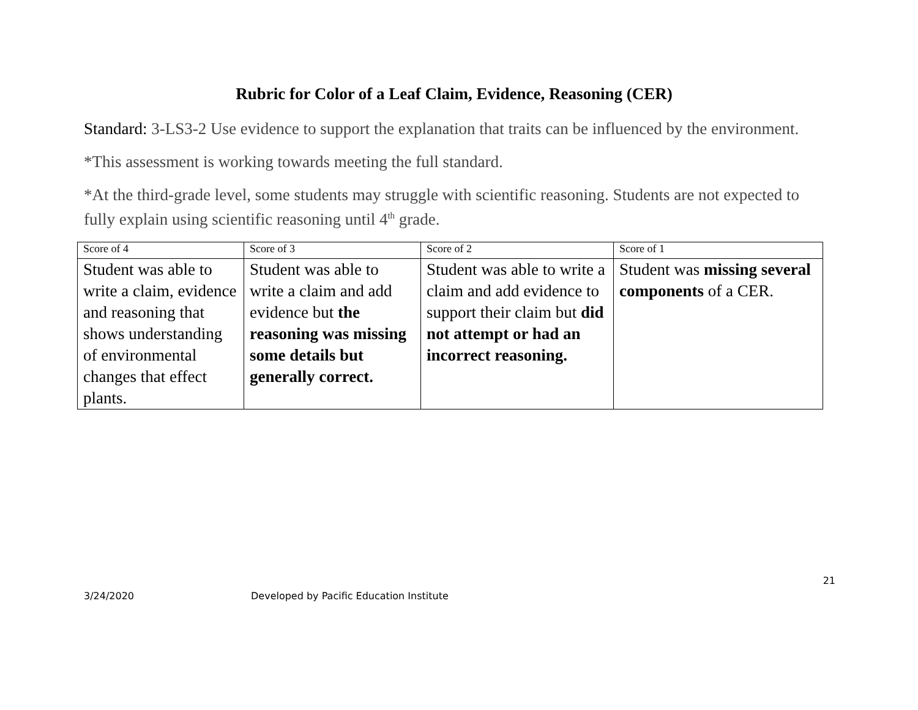Rubric for Color of a Leaf Claim, Evidence, Reasoning (CER)
Standard: 3-LS3-2 Use evidence to support the explanation that traits can be influenced by the environment.
*This assessment is working towards meeting the full standard.
*At the third-grade level, some students may struggle with scientific reasoning. Students are not expected to fully explain using scientific reasoning until 4<sup>th</sup> grade.
| Score of 4 | Score of 3 | Score of 2 | Score of 1 |
| --- | --- | --- | --- |
| Student was able to write a claim, evidence and reasoning that shows understanding of environmental changes that effect plants. | Student was able to write a claim and add evidence but the reasoning was missing some details but generally correct. | Student was able to write a claim and add evidence to support their claim but did not attempt or had an incorrect reasoning. | Student was missing several components of a CER. |
21
3/24/2020 Developed by Pacific Education Institute